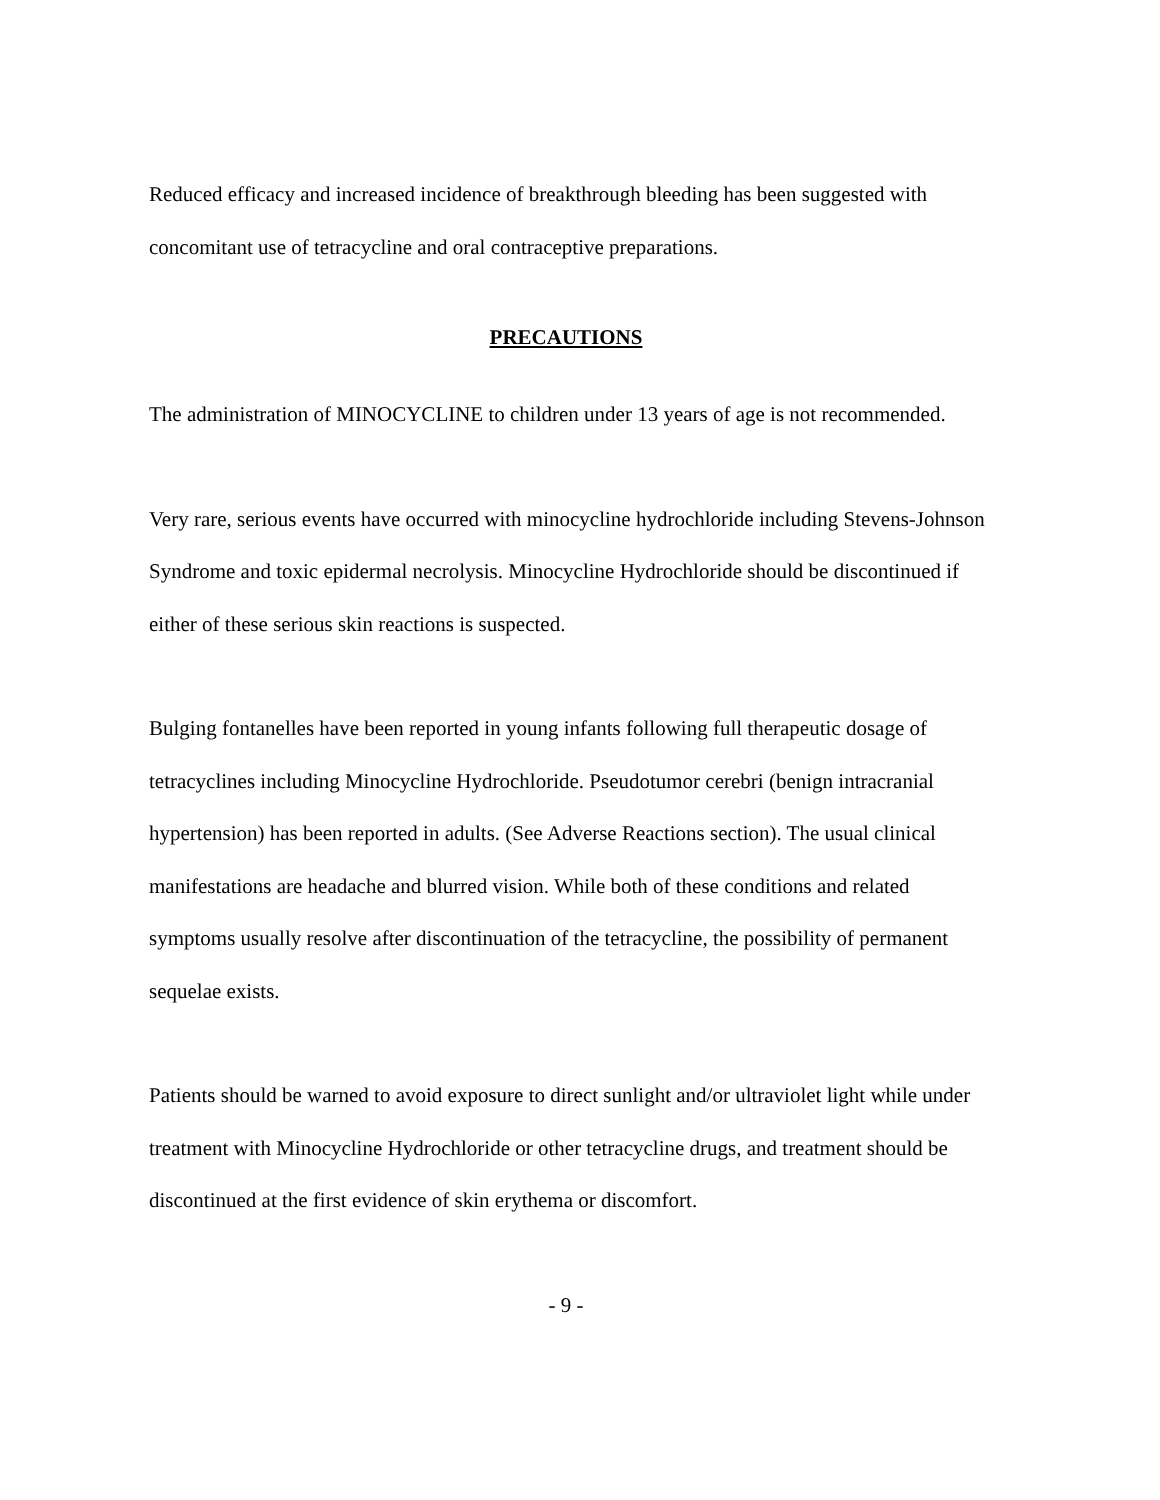Reduced efficacy and increased incidence of breakthrough bleeding has been suggested with concomitant use of tetracycline and oral contraceptive preparations.
PRECAUTIONS
The administration of MINOCYCLINE to children under 13 years of age is not recommended.
Very rare, serious events have occurred with minocycline hydrochloride including Stevens-Johnson Syndrome and toxic epidermal necrolysis. Minocycline Hydrochloride should be discontinued if either of these serious skin reactions is suspected.
Bulging fontanelles have been reported in young infants following full therapeutic dosage of tetracyclines including Minocycline Hydrochloride. Pseudotumor cerebri (benign intracranial hypertension) has been reported in adults. (See Adverse Reactions section). The usual clinical manifestations are headache and blurred vision. While both of these conditions and related symptoms usually resolve after discontinuation of the tetracycline, the possibility of permanent sequelae exists.
Patients should be warned to avoid exposure to direct sunlight and/or ultraviolet light while under treatment with Minocycline Hydrochloride or other tetracycline drugs, and treatment should be discontinued at the first evidence of skin erythema or discomfort.
- 9 -